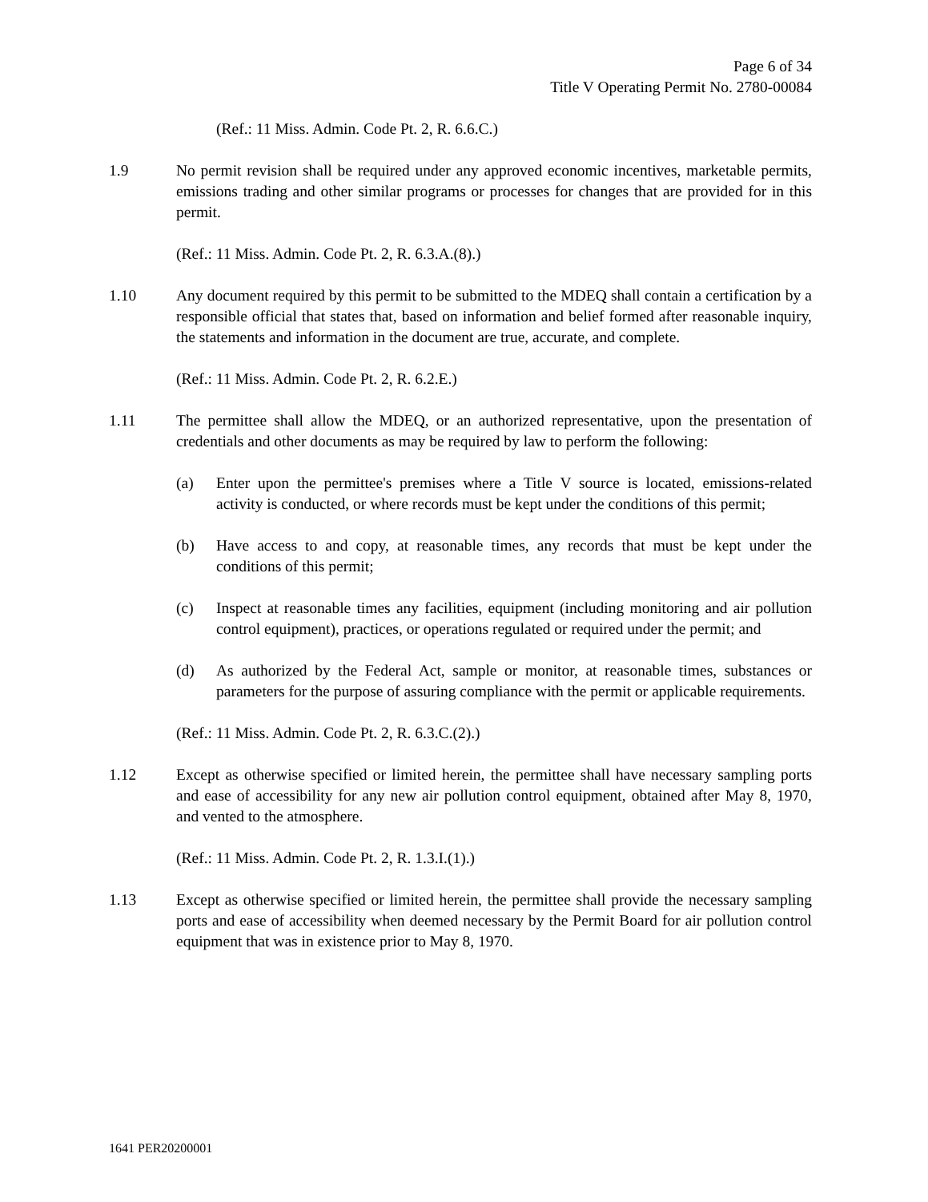Page 6 of 34
Title V Operating Permit No. 2780-00084
(Ref.: 11 Miss. Admin. Code Pt. 2, R. 6.6.C.)
1.9 No permit revision shall be required under any approved economic incentives, marketable permits, emissions trading and other similar programs or processes for changes that are provided for in this permit.
(Ref.: 11 Miss. Admin. Code Pt. 2, R. 6.3.A.(8).)
1.10 Any document required by this permit to be submitted to the MDEQ shall contain a certification by a responsible official that states that, based on information and belief formed after reasonable inquiry, the statements and information in the document are true, accurate, and complete.
(Ref.: 11 Miss. Admin. Code Pt. 2, R. 6.2.E.)
1.11 The permittee shall allow the MDEQ, or an authorized representative, upon the presentation of credentials and other documents as may be required by law to perform the following:
(a) Enter upon the permittee's premises where a Title V source is located, emissions-related activity is conducted, or where records must be kept under the conditions of this permit;
(b) Have access to and copy, at reasonable times, any records that must be kept under the conditions of this permit;
(c) Inspect at reasonable times any facilities, equipment (including monitoring and air pollution control equipment), practices, or operations regulated or required under the permit; and
(d) As authorized by the Federal Act, sample or monitor, at reasonable times, substances or parameters for the purpose of assuring compliance with the permit or applicable requirements.
(Ref.: 11 Miss. Admin. Code Pt. 2, R. 6.3.C.(2).)
1.12 Except as otherwise specified or limited herein, the permittee shall have necessary sampling ports and ease of accessibility for any new air pollution control equipment, obtained after May 8, 1970, and vented to the atmosphere.
(Ref.: 11 Miss. Admin. Code Pt. 2, R. 1.3.I.(1).)
1.13 Except as otherwise specified or limited herein, the permittee shall provide the necessary sampling ports and ease of accessibility when deemed necessary by the Permit Board for air pollution control equipment that was in existence prior to May 8, 1970.
1641 PER20200001